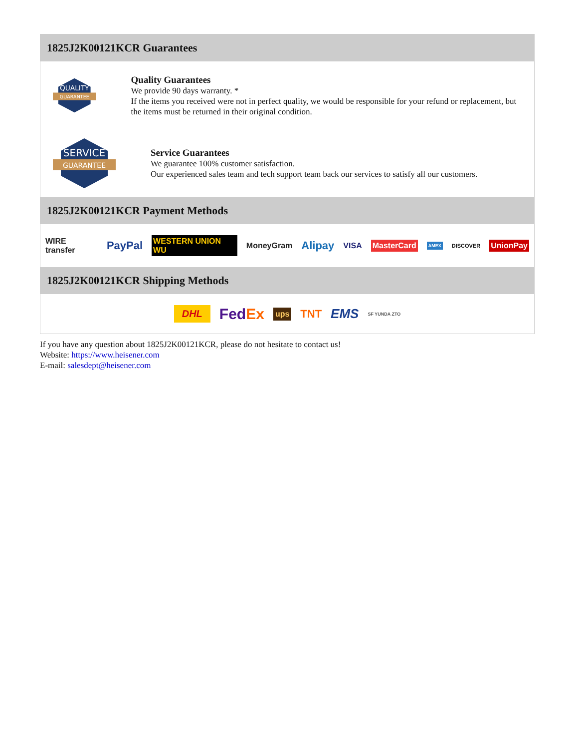1825J2K00121KCR Guarantees
QUALITY
GUARANTEE
Quality Guarantees
We provide 90 days warranty. *
If the items you received were not in perfect quality, we would be responsible for your refund or replacement, but the items must be returned in their original condition.
SERVICE
GUARANTEE
Service Guarantees
We guarantee 100% customer satisfaction.
Our experienced sales team and tech support team back our services to satisfy all our customers.
1825J2K00121KCR Payment Methods
WIRE transfer PayPal WESTERN UNION WU MoneyGram Alipay VISA MasterCard AMEX DISCOVER UnionPay
1825J2K00121KCR Shipping Methods
DHL FedEx ups TNT EMS SF YUNDA ZTO
If you have any question about 1825J2K00121KCR, please do not hesitate to contact us!
Website: https://www.heisener.com
E-mail: salesdept@heisener.com